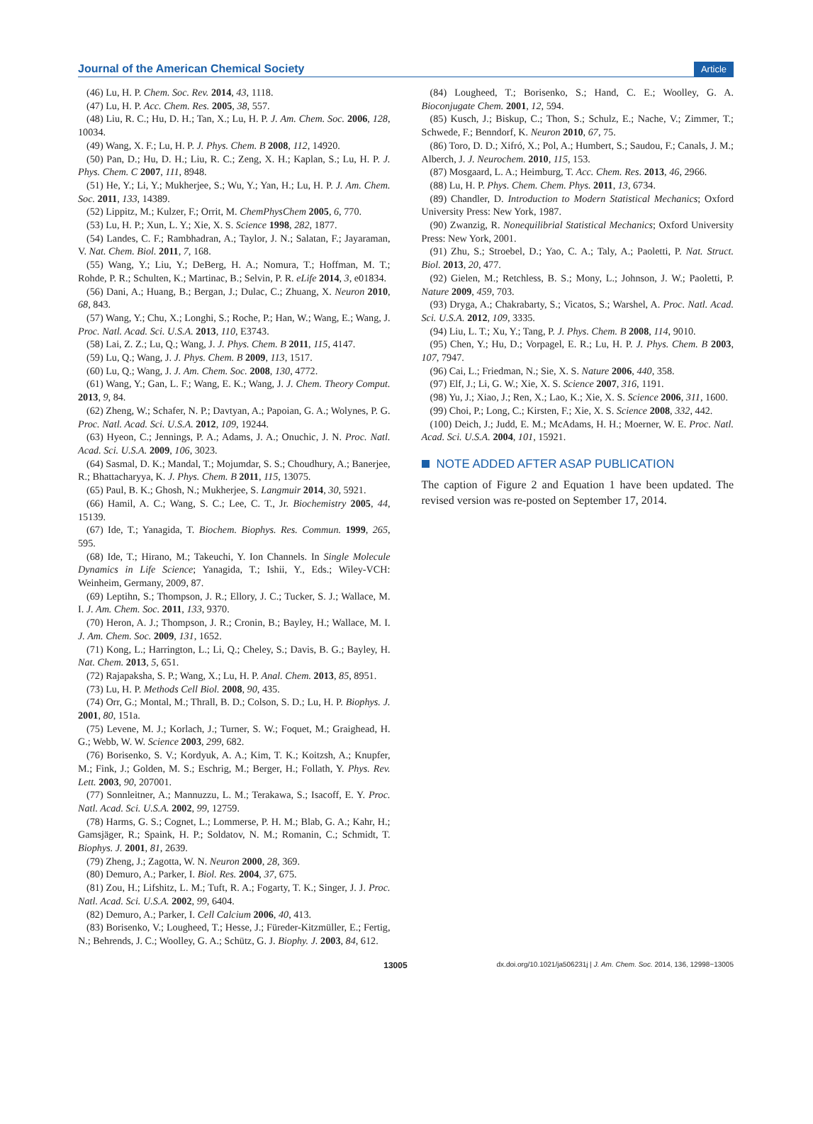Journal of the American Chemical Society Article
(46) Lu, H. P. Chem. Soc. Rev. 2014, 43, 1118.
(47) Lu, H. P. Acc. Chem. Res. 2005, 38, 557.
(48) Liu, R. C.; Hu, D. H.; Tan, X.; Lu, H. P. J. Am. Chem. Soc. 2006, 128, 10034.
(49) Wang, X. F.; Lu, H. P. J. Phys. Chem. B 2008, 112, 14920.
(50) Pan, D.; Hu, D. H.; Liu, R. C.; Zeng, X. H.; Kaplan, S.; Lu, H. P. J. Phys. Chem. C 2007, 111, 8948.
(51) He, Y.; Li, Y.; Mukherjee, S.; Wu, Y.; Yan, H.; Lu, H. P. J. Am. Chem. Soc. 2011, 133, 14389.
(52) Lippitz, M.; Kulzer, F.; Orrit, M. ChemPhysChem 2005, 6, 770.
(53) Lu, H. P.; Xun, L. Y.; Xie, X. S. Science 1998, 282, 1877.
(54) Landes, C. F.; Rambhadran, A.; Taylor, J. N.; Salatan, F.; Jayaraman, V. Nat. Chem. Biol. 2011, 7, 168.
(55) Wang, Y.; Liu, Y.; DeBerg, H. A.; Nomura, T.; Hoffman, M. T.; Rohde, P. R.; Schulten, K.; Martinac, B.; Selvin, P. R. eLife 2014, 3, e01834.
(56) Dani, A.; Huang, B.; Bergan, J.; Dulac, C.; Zhuang, X. Neuron 2010, 68, 843.
(57) Wang, Y.; Chu, X.; Longhi, S.; Roche, P.; Han, W.; Wang, E.; Wang, J. Proc. Natl. Acad. Sci. U.S.A. 2013, 110, E3743.
(58) Lai, Z. Z.; Lu, Q.; Wang, J. J. Phys. Chem. B 2011, 115, 4147.
(59) Lu, Q.; Wang, J. J. Phys. Chem. B 2009, 113, 1517.
(60) Lu, Q.; Wang, J. J. Am. Chem. Soc. 2008, 130, 4772.
(61) Wang, Y.; Gan, L. F.; Wang, E. K.; Wang, J. J. Chem. Theory Comput. 2013, 9, 84.
(62) Zheng, W.; Schafer, N. P.; Davtyan, A.; Papoian, G. A.; Wolynes, P. G. Proc. Natl. Acad. Sci. U.S.A. 2012, 109, 19244.
(63) Hyeon, C.; Jennings, P. A.; Adams, J. A.; Onuchic, J. N. Proc. Natl. Acad. Sci. U.S.A. 2009, 106, 3023.
(64) Sasmal, D. K.; Mandal, T.; Mojumdar, S. S.; Choudhury, A.; Banerjee, R.; Bhattacharyya, K. J. Phys. Chem. B 2011, 115, 13075.
(65) Paul, B. K.; Ghosh, N.; Mukherjee, S. Langmuir 2014, 30, 5921.
(66) Hamil, A. C.; Wang, S. C.; Lee, C. T., Jr. Biochemistry 2005, 44, 15139.
(67) Ide, T.; Yanagida, T. Biochem. Biophys. Res. Commun. 1999, 265, 595.
(68) Ide, T.; Hirano, M.; Takeuchi, Y. Ion Channels. In Single Molecule Dynamics in Life Science; Yanagida, T.; Ishii, Y., Eds.; Wiley-VCH: Weinheim, Germany, 2009, 87.
(69) Leptihn, S.; Thompson, J. R.; Ellory, J. C.; Tucker, S. J.; Wallace, M. I. J. Am. Chem. Soc. 2011, 133, 9370.
(70) Heron, A. J.; Thompson, J. R.; Cronin, B.; Bayley, H.; Wallace, M. I. J. Am. Chem. Soc. 2009, 131, 1652.
(71) Kong, L.; Harrington, L.; Li, Q.; Cheley, S.; Davis, B. G.; Bayley, H. Nat. Chem. 2013, 5, 651.
(72) Rajapaksha, S. P.; Wang, X.; Lu, H. P. Anal. Chem. 2013, 85, 8951.
(73) Lu, H. P. Methods Cell Biol. 2008, 90, 435.
(74) Orr, G.; Montal, M.; Thrall, B. D.; Colson, S. D.; Lu, H. P. Biophys. J. 2001, 80, 151a.
(75) Levene, M. J.; Korlach, J.; Turner, S. W.; Foquet, M.; Graighead, H. G.; Webb, W. W. Science 2003, 299, 682.
(76) Borisenko, S. V.; Kordyuk, A. A.; Kim, T. K.; Koitzsh, A.; Knupfer, M.; Fink, J.; Golden, M. S.; Eschrig, M.; Berger, H.; Follath, Y. Phys. Rev. Lett. 2003, 90, 207001.
(77) Sonnleitner, A.; Mannuzzu, L. M.; Terakawa, S.; Isacoff, E. Y. Proc. Natl. Acad. Sci. U.S.A. 2002, 99, 12759.
(78) Harms, G. S.; Cognet, L.; Lommerse, P. H. M.; Blab, G. A.; Kahr, H.; Gamsjäger, R.; Spaink, H. P.; Soldatov, N. M.; Romanin, C.; Schmidt, T. Biophys. J. 2001, 81, 2639.
(79) Zheng, J.; Zagotta, W. N. Neuron 2000, 28, 369.
(80) Demuro, A.; Parker, I. Biol. Res. 2004, 37, 675.
(81) Zou, H.; Lifshitz, L. M.; Tuft, R. A.; Fogarty, T. K.; Singer, J. J. Proc. Natl. Acad. Sci. U.S.A. 2002, 99, 6404.
(82) Demuro, A.; Parker, I. Cell Calcium 2006, 40, 413.
(83) Borisenko, V.; Lougheed, T.; Hesse, J.; Füreder-Kitzmüller, E.; Fertig, N.; Behrends, J. C.; Woolley, G. A.; Schütz, G. J. Biophy. J. 2003, 84, 612.
(84) Lougheed, T.; Borisenko, S.; Hand, C. E.; Woolley, G. A. Bioconjugate Chem. 2001, 12, 594.
(85) Kusch, J.; Biskup, C.; Thon, S.; Schulz, E.; Nache, V.; Zimmer, T.; Schwede, F.; Benndorf, K. Neuron 2010, 67, 75.
(86) Toro, D. D.; Xifró, X.; Pol, A.; Humbert, S.; Saudou, F.; Canals, J. M.; Alberch, J. J. Neurochem. 2010, 115, 153.
(87) Mosgaard, L. A.; Heimburg, T. Acc. Chem. Res. 2013, 46, 2966.
(88) Lu, H. P. Phys. Chem. Chem. Phys. 2011, 13, 6734.
(89) Chandler, D. Introduction to Modern Statistical Mechanics; Oxford University Press: New York, 1987.
(90) Zwanzig, R. Nonequilibrial Statistical Mechanics; Oxford University Press: New York, 2001.
(91) Zhu, S.; Stroebel, D.; Yao, C. A.; Taly, A.; Paoletti, P. Nat. Struct. Biol. 2013, 20, 477.
(92) Gielen, M.; Retchless, B. S.; Mony, L.; Johnson, J. W.; Paoletti, P. Nature 2009, 459, 703.
(93) Dryga, A.; Chakrabarty, S.; Vicatos, S.; Warshel, A. Proc. Natl. Acad. Sci. U.S.A. 2012, 109, 3335.
(94) Liu, L. T.; Xu, Y.; Tang, P. J. Phys. Chem. B 2008, 114, 9010.
(95) Chen, Y.; Hu, D.; Vorpagel, E. R.; Lu, H. P. J. Phys. Chem. B 2003, 107, 7947.
(96) Cai, L.; Friedman, N.; Sie, X. S. Nature 2006, 440, 358.
(97) Elf, J.; Li, G. W.; Xie, X. S. Science 2007, 316, 1191.
(98) Yu, J.; Xiao, J.; Ren, X.; Lao, K.; Xie, X. S. Science 2006, 311, 1600.
(99) Choi, P.; Long, C.; Kirsten, F.; Xie, X. S. Science 2008, 332, 442.
(100) Deich, J.; Judd, E. M.; McAdams, H. H.; Moerner, W. E. Proc. Natl. Acad. Sci. U.S.A. 2004, 101, 15921.
NOTE ADDED AFTER ASAP PUBLICATION
The caption of Figure 2 and Equation 1 have been updated. The revised version was re-posted on September 17, 2014.
13005 dx.doi.org/10.1021/ja506231j | J. Am. Chem. Soc. 2014, 136, 12998−13005